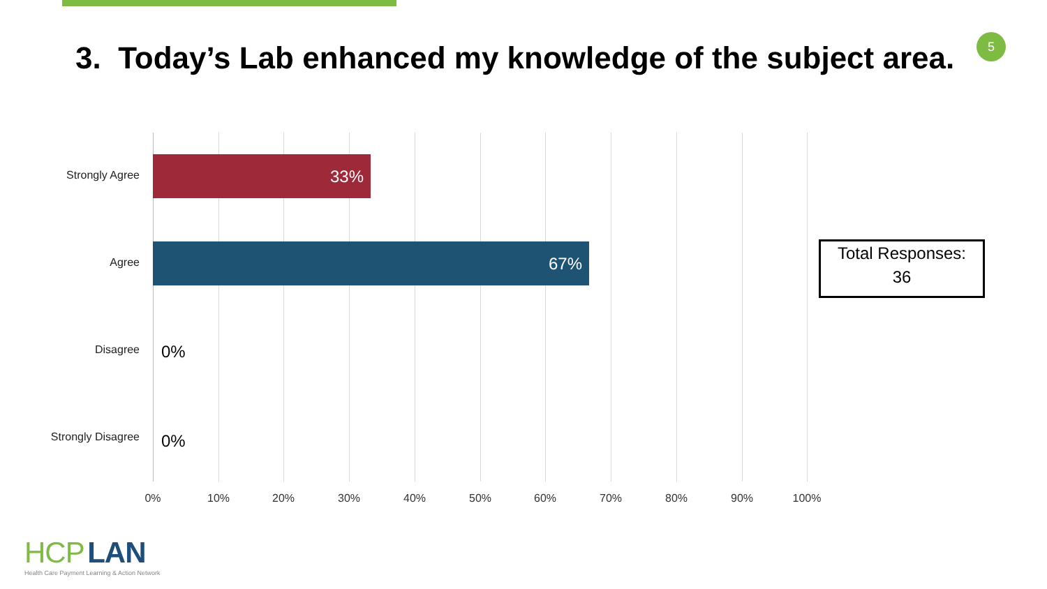5
3. Today’s Lab enhanced my knowledge of the subject area.
Strongly Agree
33%
Agree
67%
Disagree 0%
Strongly Disagree 0%
0% 10% 20% 30% 40% 50% 60% 70% 80% 90% 100%
Total Responses:
36
HCP LAN
Health Care Payment Learning & Action Network